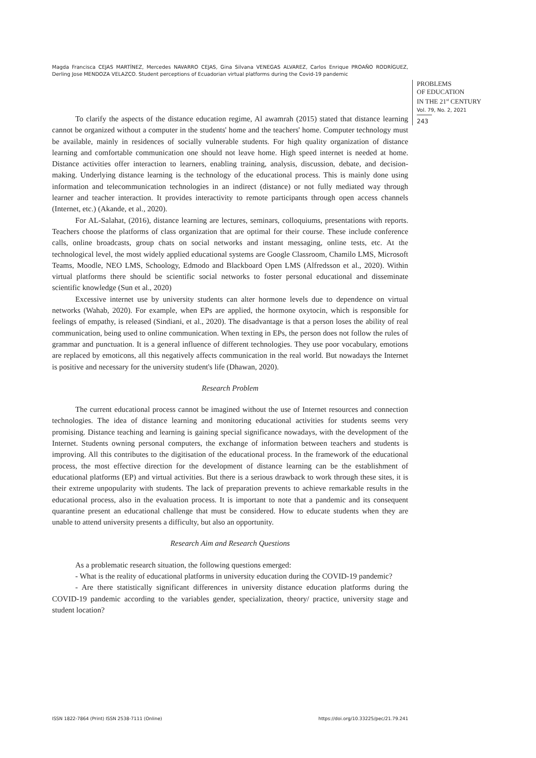Magda Francisca CEJAS MARTÍNEZ, Mercedes NAVARRO CEJAS, Gina Silvana VENEGAS ALVAREZ, Carlos Enrique PROAÑO RODRÍGUEZ, Derling Jose MENDOZA VELAZCO. Student perceptions of Ecuadorian virtual platforms during the Covid-19 pandemic
PROBLEMS
OF EDUCATION
IN THE 21<sup>st</sup> CENTURY
Vol. 79, No. 2, 2021
243
To clarify the aspects of the distance education regime, Al awamrah (2015) stated that distance learning cannot be organized without a computer in the students' home and the teachers' home. Computer technology must be available, mainly in residences of socially vulnerable students. For high quality organization of distance learning and comfortable communication one should not leave home. High speed internet is needed at home. Distance activities offer interaction to learners, enabling training, analysis, discussion, debate, and decision-making. Underlying distance learning is the technology of the educational process. This is mainly done using information and telecommunication technologies in an indirect (distance) or not fully mediated way through learner and teacher interaction. It provides interactivity to remote participants through open access channels (Internet, etc.) (Akande, et al., 2020).
For AL-Salahat, (2016), distance learning are lectures, seminars, colloquiums, presentations with reports. Teachers choose the platforms of class organization that are optimal for their course. These include conference calls, online broadcasts, group chats on social networks and instant messaging, online tests, etc. At the technological level, the most widely applied educational systems are Google Classroom, Chamilo LMS, Microsoft Teams, Moodle, NEO LMS, Schoology, Edmodo and Blackboard Open LMS (Alfredsson et al., 2020). Within virtual platforms there should be scientific social networks to foster personal educational and disseminate scientific knowledge (Sun et al., 2020)
Excessive internet use by university students can alter hormone levels due to dependence on virtual networks (Wahab, 2020). For example, when EPs are applied, the hormone oxytocin, which is responsible for feelings of empathy, is released (Sindiani, et al., 2020). The disadvantage is that a person loses the ability of real communication, being used to online communication. When texting in EPs, the person does not follow the rules of grammar and punctuation. It is a general influence of different technologies. They use poor vocabulary, emotions are replaced by emoticons, all this negatively affects communication in the real world. But nowadays the Internet is positive and necessary for the university student's life (Dhawan, 2020).
Research Problem
The current educational process cannot be imagined without the use of Internet resources and connection technologies. The idea of distance learning and monitoring educational activities for students seems very promising. Distance teaching and learning is gaining special significance nowadays, with the development of the Internet. Students owning personal computers, the exchange of information between teachers and students is improving. All this contributes to the digitisation of the educational process. In the framework of the educational process, the most effective direction for the development of distance learning can be the establishment of educational platforms (EP) and virtual activities. But there is a serious drawback to work through these sites, it is their extreme unpopularity with students. The lack of preparation prevents to achieve remarkable results in the educational process, also in the evaluation process. It is important to note that a pandemic and its consequent quarantine present an educational challenge that must be considered. How to educate students when they are unable to attend university presents a difficulty, but also an opportunity.
Research Aim and Research Questions
As a problematic research situation, the following questions emerged:
- What is the reality of educational platforms in university education during the COVID-19 pandemic?
- Are there statistically significant differences in university distance education platforms during the COVID-19 pandemic according to the variables gender, specialization, theory/ practice, university stage and student location?
ISSN 1822-7864 (Print) ISSN 2538-7111 (Online) https://doi.org/10.33225/pec/21.79.241